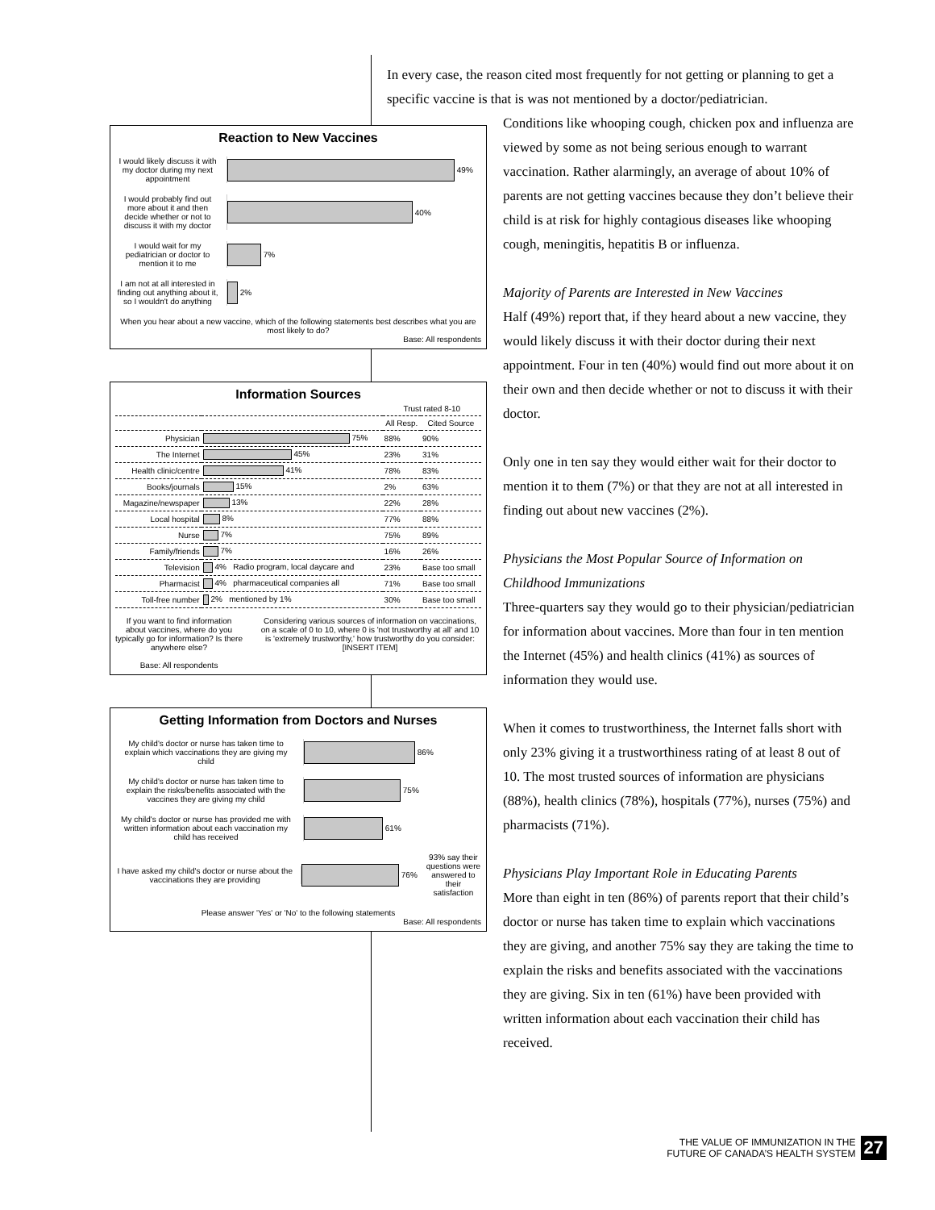In every case, the reason cited most frequently for not getting or planning to get a specific vaccine is that is was not mentioned by a doctor/pediatrician.
Reaction to New Vaccines
I would likely discuss it with my doctor during my next appointment
49%
I would probably find out more about it and then decide whether or not to discuss it with my doctor
40%
I would wait for my pediatrician or doctor to mention it to me
7%
I am not at all interested in finding out anything about it, so I wouldn't do anything
2%
When you hear about a new vaccine, which of the following statements best describes what you are most likely to do?
Base: All respondents
Information Sources
| | | Trust rated 8-10 | |
| --- | --- | --- | --- |
| | | All Resp. | Cited Source |
| Physician | 75% | 88% | 90% |
| The Internet | 45% | 23% | 31% |
| Health clinic/centre | 41% | 78% | 83% |
| Books/journals | 15% | 2% | 63% |
| Magazine/newspaper | 13% | 22% | 28% |
| Local hospital | 8% | 77% | 88% |
| Nurse | 7% | 75% | 89% |
| Family/friends | 7% | 16% | 26% |
| Television | 4% Radio program, local daycare and | 23% | Base too small |
| Pharmacist | 4% pharmaceutical companies all | 71% | Base too small |
| Toll-free number | 2% mentioned by 1% | 30% | Base too small |
If you want to find information about vaccines, where do you typically go for information? Is there anywhere else?
Base: All respondents
Considering various sources of information on vaccinations, on a scale of 0 to 10, where 0 is 'not trustworthy at all' and 10 is 'extremely trustworthy,' how trustworthy do you consider: [INSERT ITEM]
Getting Information from Doctors and Nurses
My child's doctor or nurse has taken time to explain which vaccinations they are giving my child
86%
My child's doctor or nurse has taken time to explain the risks/benefits associated with the vaccines they are giving my child
75%
My child's doctor or nurse has provided me with written information about each vaccination my child has received
61%
I have asked my child's doctor or nurse about the vaccinations they are providing
76% 93% say their questions were answered to their satisfaction
Please answer 'Yes' or 'No' to the following statements
Base: All respondents
Conditions like whooping cough, chicken pox and influenza are viewed by some as not being serious enough to warrant vaccination. Rather alarmingly, an average of about 10% of parents are not getting vaccines because they don’t believe their child is at risk for highly contagious diseases like whooping cough, meningitis, hepatitis B or influenza.
Majority of Parents are Interested in New Vaccines
Half (49%) report that, if they heard about a new vaccine, they would likely discuss it with their doctor during their next appointment. Four in ten (40%) would find out more about it on their own and then decide whether or not to discuss it with their doctor.
Only one in ten say they would either wait for their doctor to mention it to them (7%) or that they are not at all interested in finding out about new vaccines (2%).
Physicians the Most Popular Source of Information on Childhood Immunizations
Three-quarters say they would go to their physician/pediatrician for information about vaccines. More than four in ten mention the Internet (45%) and health clinics (41%) as sources of information they would use.
When it comes to trustworthiness, the Internet falls short with only 23% giving it a trustworthiness rating of at least 8 out of 10. The most trusted sources of information are physicians (88%), health clinics (78%), hospitals (77%), nurses (75%) and pharmacists (71%).
Physicians Play Important Role in Educating Parents
More than eight in ten (86%) of parents report that their child’s doctor or nurse has taken time to explain which vaccinations they are giving, and another 75% say they are taking the time to explain the risks and benefits associated with the vaccinations they are giving. Six in ten (61%) have been provided with written information about each vaccination their child has received.
THE VALUE OF IMMUNIZATION IN THE
FUTURE OF CANADA’S HEALTH SYSTEM
27